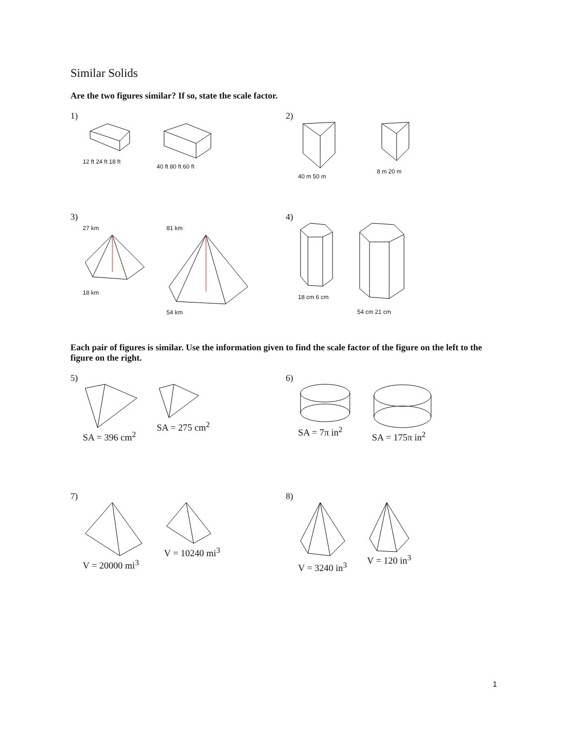Similar Solids
Are the two figures similar? If so, state the scale factor.
1)
12 ft 24 ft 18 ft 40 ft 80 ft 60 ft
2)
40 m 50 m 8 m 20 m
3)
27 km18 km 81 km54 km
4)
18 cm 6 cm 54 cm 21 cm
Each pair of figures is similar. Use the information given to find the scale factor of the figure on the left to the figure on the right.
5)
SA = 396 cm<sup>2</sup> SA = 275 cm<sup>2</sup>
6)
SA = 7π in<sup>2</sup> SA = 175π in<sup>2</sup>
7)
V = 20000 mi<sup>3</sup> V = 10240 mi<sup>3</sup>
8)
V = 3240 in<sup>3</sup> V = 120 in<sup>3</sup>
1